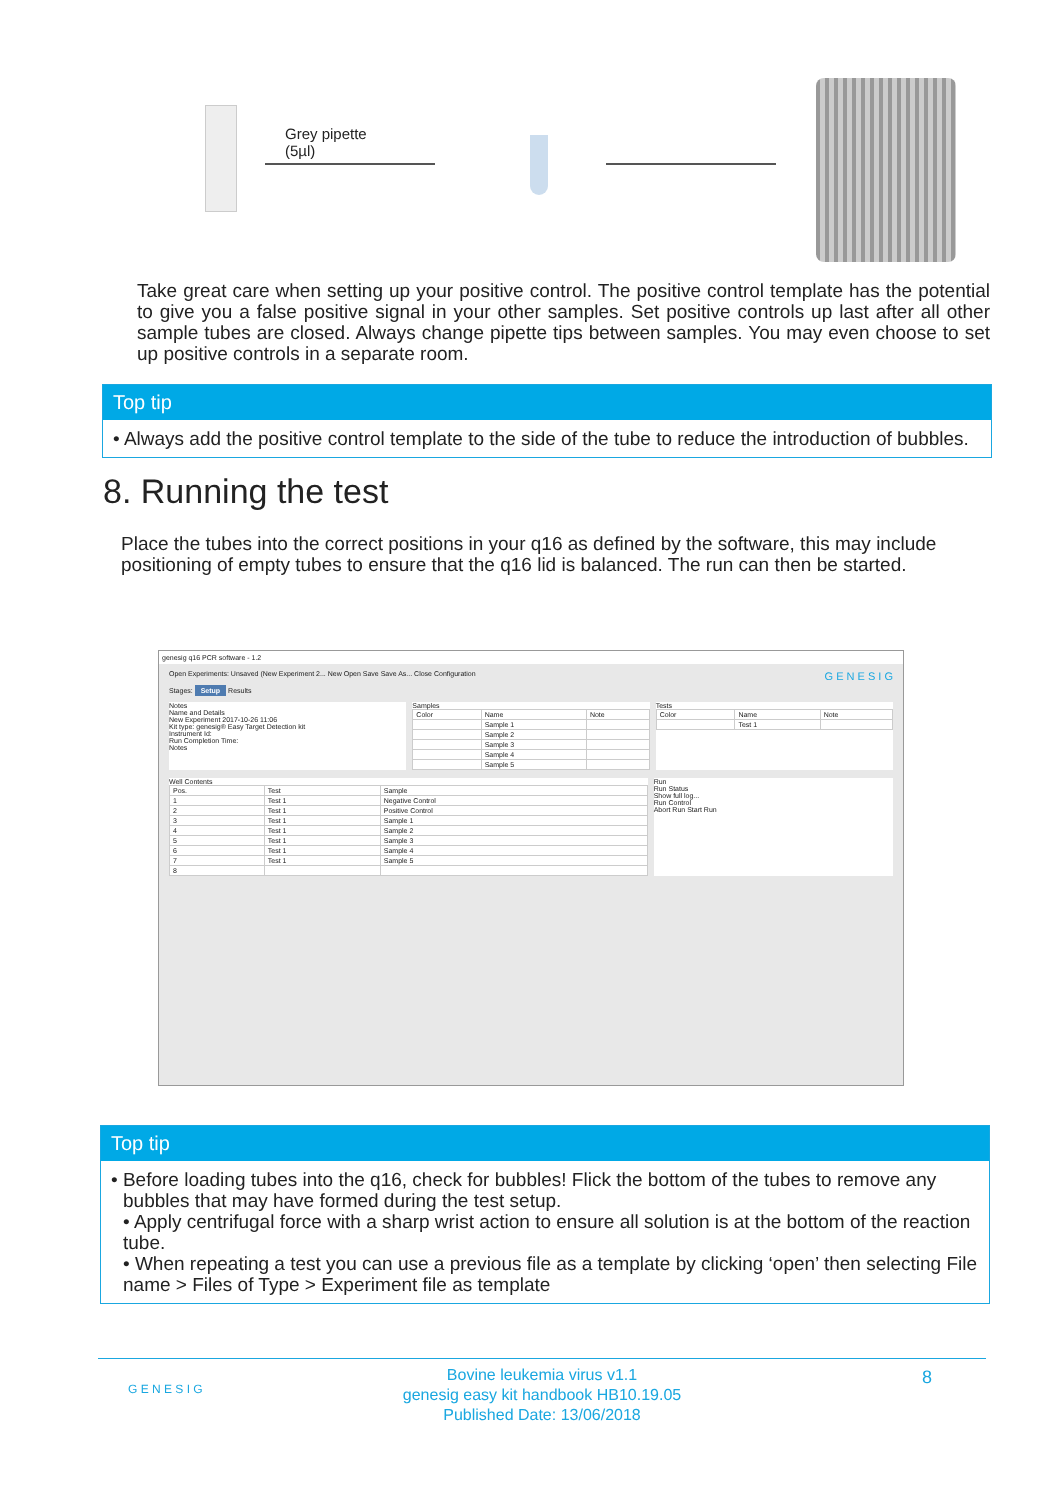Grey pipette
(5µl)
Take great care when setting up your positive control. The positive control template has the potential to give you a false positive signal in your other samples. Set positive controls up last after all other sample tubes are closed. Always change pipette tips between samples. You may even choose to set up positive controls in a separate room.
Top tip
• Always add the positive control template to the side of the tube to reduce the introduction of bubbles.
8. Running the test
Place the tubes into the correct positions in your q16 as defined by the software, this may include positioning of empty tubes to ensure that the q16 lid is balanced. The run can then be started.
genesig q16 PCR software - 1.2
Open Experiments: Unsaved (New Experiment 2... New Open Save Save As... Close Configuration G E N E S I G
Stages: Setup Results
Notes
Name and Details
New Experiment 2017-10-26 11:06
Kit type: genesig® Easy Target Detection kit
Instrument Id:
Run Completion Time:
Notes
Samples
| Color | Name | Note |
| --- | --- | --- |
| | Sample 1 | |
| | Sample 2 | |
| | Sample 3 | |
| | Sample 4 | |
| | Sample 5 | |
Tests
| Color | Name | Note |
| --- | --- | --- |
| | Test 1 | |
Well Contents
| Pos. | Test | Sample |
| --- | --- | --- |
| 1 | Test 1 | Negative Control |
| 2 | Test 1 | Positive Control |
| 3 | Test 1 | Sample 1 |
| 4 | Test 1 | Sample 2 |
| 5 | Test 1 | Sample 3 |
| 6 | Test 1 | Sample 4 |
| 7 | Test 1 | Sample 5 |
| 8 | | |
Run
Run Status
Show full log...
Run Control
Abort Run Start Run
Top tip
• Before loading tubes into the q16, check for bubbles! Flick the bottom of the tubes to remove any bubbles that may have formed during the test setup.
• Apply centrifugal force with a sharp wrist action to ensure all solution is at the bottom of the reaction tube.
• When repeating a test you can use a previous file as a template by clicking ‘open’ then selecting File name > Files of Type > Experiment file as template
G E N E S I G 8 Bovine leukemia virus v1.1
genesig easy kit handbook HB10.19.05
Published Date: 13/06/2018